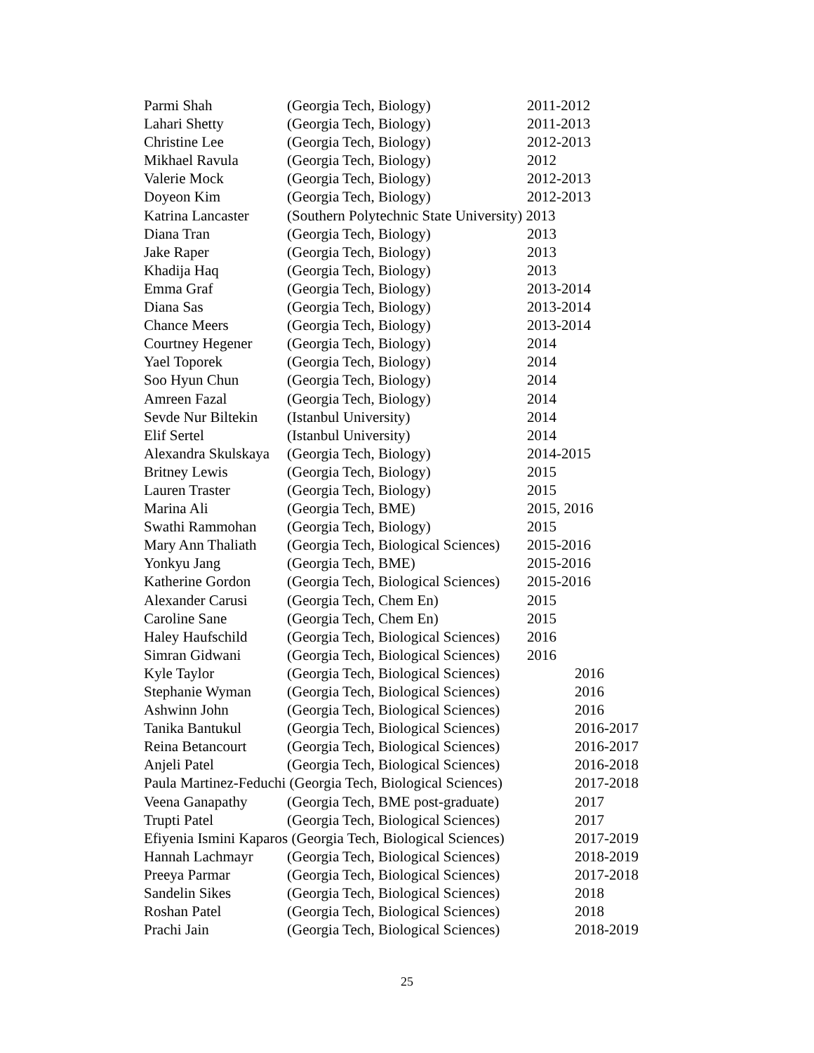Parmi Shah (Georgia Tech, Biology) 2011-2012
Lahari Shetty (Georgia Tech, Biology) 2011-2013
Christine Lee (Georgia Tech, Biology) 2012-2013
Mikhael Ravula (Georgia Tech, Biology) 2012
Valerie Mock (Georgia Tech, Biology) 2012-2013
Doyeon Kim (Georgia Tech, Biology) 2012-2013
Katrina Lancaster (Southern Polytechnic State University) 2013
Diana Tran (Georgia Tech, Biology) 2013
Jake Raper (Georgia Tech, Biology) 2013
Khadija Haq (Georgia Tech, Biology) 2013
Emma Graf (Georgia Tech, Biology) 2013-2014
Diana Sas (Georgia Tech, Biology) 2013-2014
Chance Meers (Georgia Tech, Biology) 2013-2014
Courtney Hegener (Georgia Tech, Biology) 2014
Yael Toporek (Georgia Tech, Biology) 2014
Soo Hyun Chun (Georgia Tech, Biology) 2014
Amreen Fazal (Georgia Tech, Biology) 2014
Sevde Nur Biltekin (Istanbul University) 2014
Elif Sertel (Istanbul University) 2014
Alexandra Skulskaya (Georgia Tech, Biology) 2014-2015
Britney Lewis (Georgia Tech, Biology) 2015
Lauren Traster (Georgia Tech, Biology) 2015
Marina Ali (Georgia Tech, BME) 2015, 2016
Swathi Rammohan (Georgia Tech, Biology) 2015
Mary Ann Thaliath (Georgia Tech, Biological Sciences) 2015-2016
Yonkyu Jang (Georgia Tech, BME) 2015-2016
Katherine Gordon (Georgia Tech, Biological Sciences) 2015-2016
Alexander Carusi (Georgia Tech, Chem En) 2015
Caroline Sane (Georgia Tech, Chem En) 2015
Haley Haufschild (Georgia Tech, Biological Sciences) 2016
Simran Gidwani (Georgia Tech, Biological Sciences) 2016
Kyle Taylor (Georgia Tech, Biological Sciences) 2016
Stephanie Wyman (Georgia Tech, Biological Sciences) 2016
Ashwinn John (Georgia Tech, Biological Sciences) 2016
Tanika Bantukul (Georgia Tech, Biological Sciences) 2016-2017
Reina Betancourt (Georgia Tech, Biological Sciences) 2016-2017
Anjeli Patel (Georgia Tech, Biological Sciences) 2016-2018
Paula Martinez-Feduchi (Georgia Tech, Biological Sciences) 2017-2018
Veena Ganapathy (Georgia Tech, BME post-graduate) 2017
Trupti Patel (Georgia Tech, Biological Sciences) 2017
Efiyenia Ismini Kaparos (Georgia Tech, Biological Sciences) 2017-2019
Hannah Lachmayr (Georgia Tech, Biological Sciences) 2018-2019
Preeya Parmar (Georgia Tech, Biological Sciences) 2017-2018
Sandelin Sikes (Georgia Tech, Biological Sciences) 2018
Roshan Patel (Georgia Tech, Biological Sciences) 2018
Prachi Jain (Georgia Tech, Biological Sciences) 2018-2019
25